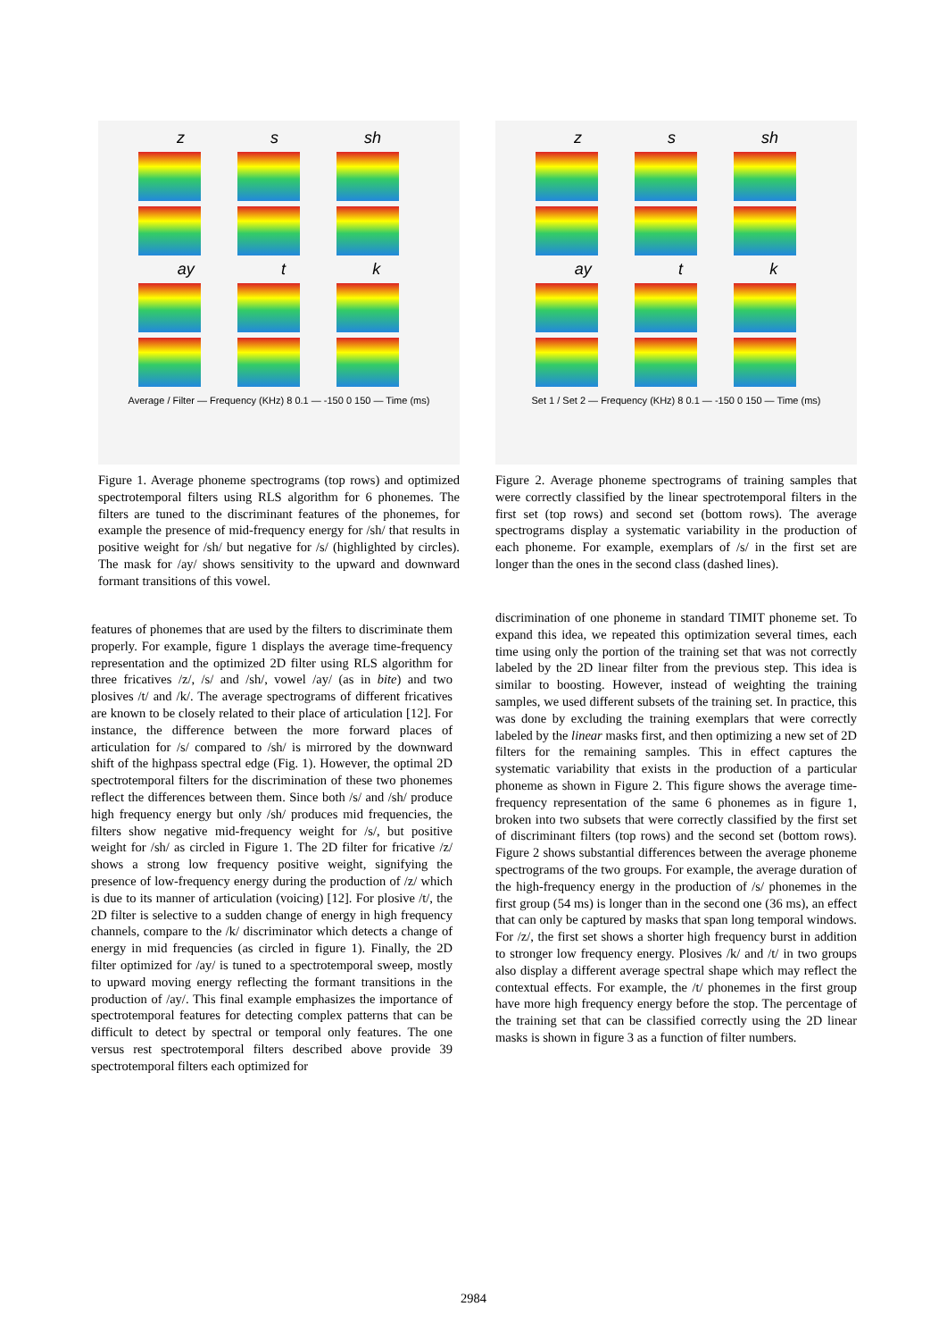z s sh
ay t k
Average / Filter — Frequency (KHz) 8 0.1 — -150 0 150 — Time (ms)
Figure 1. Average phoneme spectrograms (top rows) and optimized spectrotemporal filters using RLS algorithm for 6 phonemes. The filters are tuned to the discriminant features of the phonemes, for example the presence of mid-frequency energy for /sh/ that results in positive weight for /sh/ but negative for /s/ (highlighted by circles). The mask for /ay/ shows sensitivity to the upward and downward formant transitions of this vowel.
z s sh
ay t k
Set 1 / Set 2 — Frequency (KHz) 8 0.1 — -150 0 150 — Time (ms)
Figure 2. Average phoneme spectrograms of training samples that were correctly classified by the linear spectrotemporal filters in the first set (top rows) and second set (bottom rows). The average spectrograms display a systematic variability in the production of each phoneme. For example, exemplars of /s/ in the first set are longer than the ones in the second class (dashed lines).
features of phonemes that are used by the filters to discriminate them properly. For example, figure 1 displays the average time-frequency representation and the optimized 2D filter using RLS algorithm for three fricatives /z/, /s/ and /sh/, vowel /ay/ (as in bite) and two plosives /t/ and /k/. The average spectrograms of different fricatives are known to be closely related to their place of articulation [12]. For instance, the difference between the more forward places of articulation for /s/ compared to /sh/ is mirrored by the downward shift of the highpass spectral edge (Fig. 1). However, the optimal 2D spectrotemporal filters for the discrimination of these two phonemes reflect the differences between them. Since both /s/ and /sh/ produce high frequency energy but only /sh/ produces mid frequencies, the filters show negative mid-frequency weight for /s/, but positive weight for /sh/ as circled in Figure 1. The 2D filter for fricative /z/ shows a strong low frequency positive weight, signifying the presence of low-frequency energy during the production of /z/ which is due to its manner of articulation (voicing) [12]. For plosive /t/, the 2D filter is selective to a sudden change of energy in high frequency channels, compare to the /k/ discriminator which detects a change of energy in mid frequencies (as circled in figure 1). Finally, the 2D filter optimized for /ay/ is tuned to a spectrotemporal sweep, mostly to upward moving energy reflecting the formant transitions in the production of /ay/. This final example emphasizes the importance of spectrotemporal features for detecting complex patterns that can be difficult to detect by spectral or temporal only features. The one versus rest spectrotemporal filters described above provide 39 spectrotemporal filters each optimized for
discrimination of one phoneme in standard TIMIT phoneme set. To expand this idea, we repeated this optimization several times, each time using only the portion of the training set that was not correctly labeled by the 2D linear filter from the previous step. This idea is similar to boosting. However, instead of weighting the training samples, we used different subsets of the training set. In practice, this was done by excluding the training exemplars that were correctly labeled by the linear masks first, and then optimizing a new set of 2D filters for the remaining samples. This in effect captures the systematic variability that exists in the production of a particular phoneme as shown in Figure 2. This figure shows the average time-frequency representation of the same 6 phonemes as in figure 1, broken into two subsets that were correctly classified by the first set of discriminant filters (top rows) and the second set (bottom rows). Figure 2 shows substantial differences between the average phoneme spectrograms of the two groups. For example, the average duration of the high-frequency energy in the production of /s/ phonemes in the first group (54 ms) is longer than in the second one (36 ms), an effect that can only be captured by masks that span long temporal windows. For /z/, the first set shows a shorter high frequency burst in addition to stronger low frequency energy. Plosives /k/ and /t/ in two groups also display a different average spectral shape which may reflect the contextual effects. For example, the /t/ phonemes in the first group have more high frequency energy before the stop. The percentage of the training set that can be classified correctly using the 2D linear masks is shown in figure 3 as a function of filter numbers.
2984